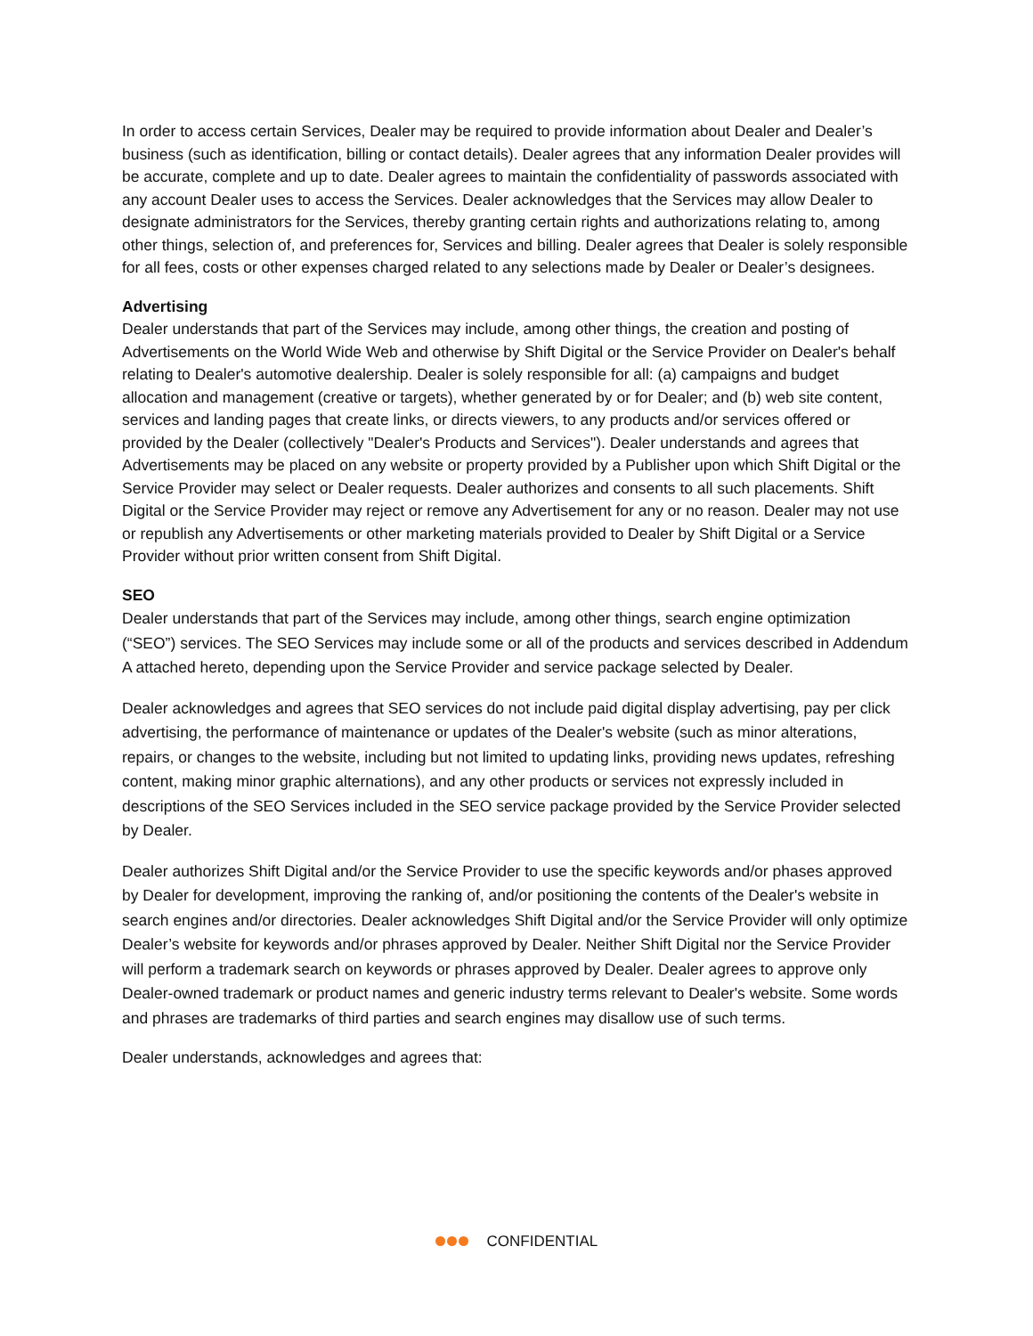In order to access certain Services, Dealer may be required to provide information about Dealer and Dealer’s business (such as identification, billing or contact details). Dealer agrees that any information Dealer provides will be accurate, complete and up to date. Dealer agrees to maintain the confidentiality of passwords associated with any account Dealer uses to access the Services. Dealer acknowledges that the Services may allow Dealer to designate administrators for the Services, thereby granting certain rights and authorizations relating to, among other things, selection of, and preferences for, Services and billing. Dealer agrees that Dealer is solely responsible for all fees, costs or other expenses charged related to any selections made by Dealer or Dealer’s designees.
Advertising
Dealer understands that part of the Services may include, among other things, the creation and posting of Advertisements on the World Wide Web and otherwise by Shift Digital or the Service Provider on Dealer's behalf relating to Dealer's automotive dealership. Dealer is solely responsible for all: (a) campaigns and budget allocation and management (creative or targets), whether generated by or for Dealer; and (b) web site content, services and landing pages that create links, or directs viewers, to any products and/or services offered or provided by the Dealer (collectively "Dealer's Products and Services"). Dealer understands and agrees that Advertisements may be placed on any website or property provided by a Publisher upon which Shift Digital or the Service Provider may select or Dealer requests. Dealer authorizes and consents to all such placements. Shift Digital or the Service Provider may reject or remove any Advertisement for any or no reason. Dealer may not use or republish any Advertisements or other marketing materials provided to Dealer by Shift Digital or a Service Provider without prior written consent from Shift Digital.
SEO
Dealer understands that part of the Services may include, among other things, search engine optimization (“SEO”) services. The SEO Services may include some or all of the products and services described in Addendum A attached hereto, depending upon the Service Provider and service package selected by Dealer.
Dealer acknowledges and agrees that SEO services do not include paid digital display advertising, pay per click advertising, the performance of maintenance or updates of the Dealer's website (such as minor alterations, repairs, or changes to the website, including but not limited to updating links, providing news updates, refreshing content, making minor graphic alternations), and any other products or services not expressly included in descriptions of the SEO Services included in the SEO service package provided by the Service Provider selected by Dealer.
Dealer authorizes Shift Digital and/or the Service Provider to use the specific keywords and/or phases approved by Dealer for development, improving the ranking of, and/or positioning the contents of the Dealer's website in search engines and/or directories. Dealer acknowledges Shift Digital and/or the Service Provider will only optimize Dealer’s website for keywords and/or phrases approved by Dealer. Neither Shift Digital nor the Service Provider will perform a trademark search on keywords or phrases approved by Dealer. Dealer agrees to approve only Dealer-owned trademark or product names and generic industry terms relevant to Dealer's website. Some words and phrases are trademarks of third parties and search engines may disallow use of such terms.
Dealer understands, acknowledges and agrees that:
CONFIDENTIAL